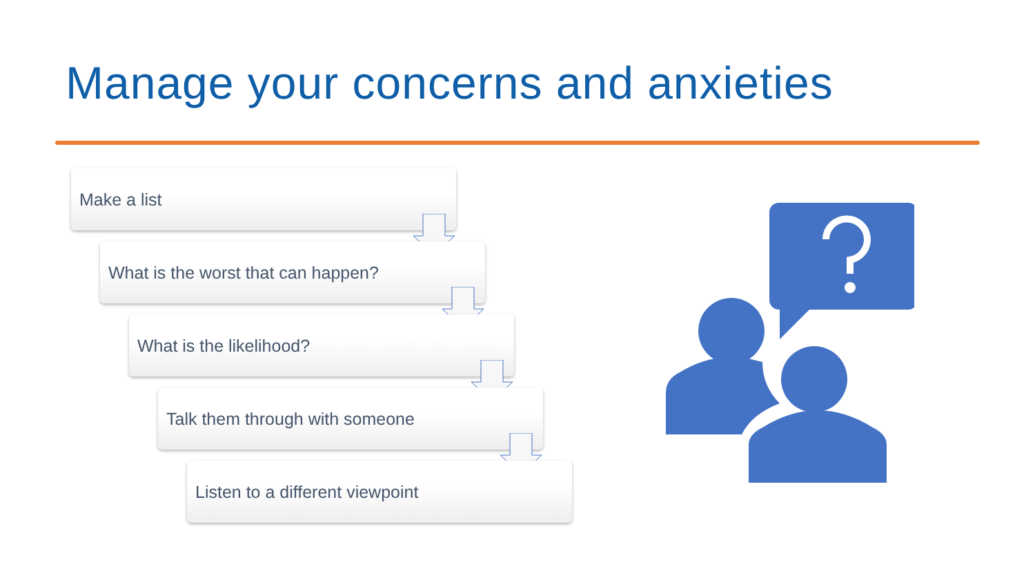Manage your concerns and anxieties
Make a list
What is the worst that can happen?
What is the likelihood?
Talk them through with someone
Listen to a different viewpoint